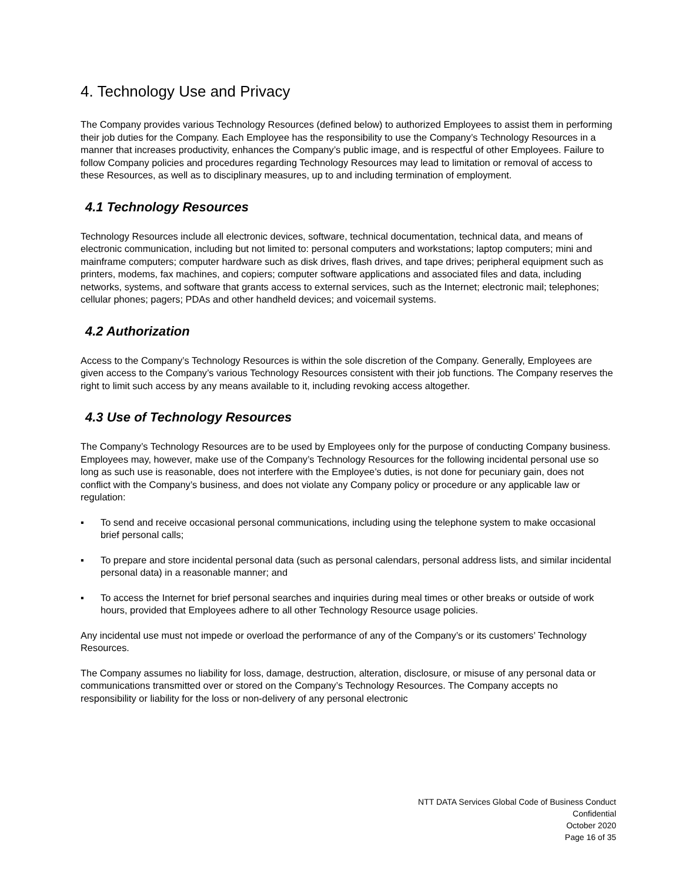4. Technology Use and Privacy
The Company provides various Technology Resources (defined below) to authorized Employees to assist them in performing their job duties for the Company. Each Employee has the responsibility to use the Company’s Technology Resources in a manner that increases productivity, enhances the Company’s public image, and is respectful of other Employees. Failure to follow Company policies and procedures regarding Technology Resources may lead to limitation or removal of access to these Resources, as well as to disciplinary measures, up to and including termination of employment.
4.1 Technology Resources
Technology Resources include all electronic devices, software, technical documentation, technical data, and means of electronic communication, including but not limited to: personal computers and workstations; laptop computers; mini and mainframe computers; computer hardware such as disk drives, flash drives, and tape drives; peripheral equipment such as printers, modems, fax machines, and copiers; computer software applications and associated files and data, including networks, systems, and software that grants access to external services, such as the Internet; electronic mail; telephones; cellular phones; pagers; PDAs and other handheld devices; and voicemail systems.
4.2 Authorization
Access to the Company’s Technology Resources is within the sole discretion of the Company. Generally, Employees are given access to the Company’s various Technology Resources consistent with their job functions. The Company reserves the right to limit such access by any means available to it, including revoking access altogether.
4.3 Use of Technology Resources
The Company’s Technology Resources are to be used by Employees only for the purpose of conducting Company business. Employees may, however, make use of the Company’s Technology Resources for the following incidental personal use so long as such use is reasonable, does not interfere with the Employee’s duties, is not done for pecuniary gain, does not conflict with the Company’s business, and does not violate any Company policy or procedure or any applicable law or regulation:
▪ To send and receive occasional personal communications, including using the telephone system to make occasional brief personal calls;
▪ To prepare and store incidental personal data (such as personal calendars, personal address lists, and similar incidental personal data) in a reasonable manner; and
▪ To access the Internet for brief personal searches and inquiries during meal times or other breaks or outside of work hours, provided that Employees adhere to all other Technology Resource usage policies.
Any incidental use must not impede or overload the performance of any of the Company’s or its customers’ Technology Resources.
The Company assumes no liability for loss, damage, destruction, alteration, disclosure, or misuse of any personal data or communications transmitted over or stored on the Company’s Technology Resources. The Company accepts no responsibility or liability for the loss or non-delivery of any personal electronic
NTT DATA Services Global Code of Business Conduct
Confidential
October 2020
Page 16 of 35